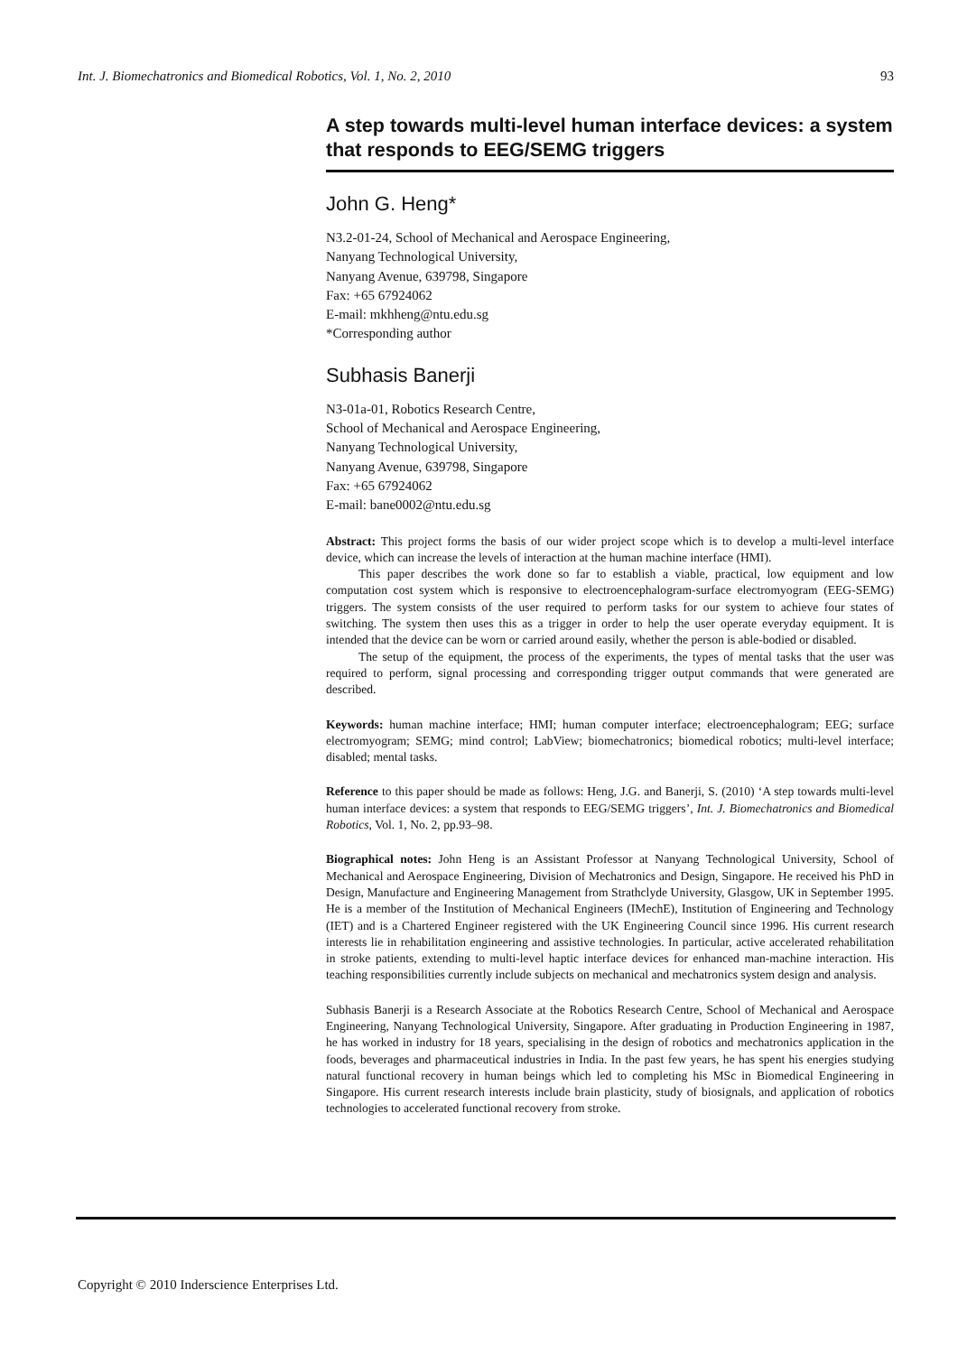Int. J. Biomechatronics and Biomedical Robotics, Vol. 1, No. 2, 2010 93
A step towards multi-level human interface devices: a system that responds to EEG/SEMG triggers
John G. Heng*
N3.2-01-24, School of Mechanical and Aerospace Engineering,
Nanyang Technological University,
Nanyang Avenue, 639798, Singapore
Fax: +65 67924062
E-mail: mkhheng@ntu.edu.sg
*Corresponding author
Subhasis Banerji
N3-01a-01, Robotics Research Centre,
School of Mechanical and Aerospace Engineering,
Nanyang Technological University,
Nanyang Avenue, 639798, Singapore
Fax: +65 67924062
E-mail: bane0002@ntu.edu.sg
Abstract: This project forms the basis of our wider project scope which is to develop a multi-level interface device, which can increase the levels of interaction at the human machine interface (HMI).
This paper describes the work done so far to establish a viable, practical, low equipment and low computation cost system which is responsive to electroencephalogram-surface electromyogram (EEG-SEMG) triggers. The system consists of the user required to perform tasks for our system to achieve four states of switching. The system then uses this as a trigger in order to help the user operate everyday equipment. It is intended that the device can be worn or carried around easily, whether the person is able-bodied or disabled.
The setup of the equipment, the process of the experiments, the types of mental tasks that the user was required to perform, signal processing and corresponding trigger output commands that were generated are described.
Keywords: human machine interface; HMI; human computer interface; electroencephalogram; EEG; surface electromyogram; SEMG; mind control; LabView; biomechatronics; biomedical robotics; multi-level interface; disabled; mental tasks.
Reference to this paper should be made as follows: Heng, J.G. and Banerji, S. (2010) ‘A step towards multi-level human interface devices: a system that responds to EEG/SEMG triggers’, Int. J. Biomechatronics and Biomedical Robotics, Vol. 1, No. 2, pp.93–98.
Biographical notes: John Heng is an Assistant Professor at Nanyang Technological University, School of Mechanical and Aerospace Engineering, Division of Mechatronics and Design, Singapore. He received his PhD in Design, Manufacture and Engineering Management from Strathclyde University, Glasgow, UK in September 1995. He is a member of the Institution of Mechanical Engineers (IMechE), Institution of Engineering and Technology (IET) and is a Chartered Engineer registered with the UK Engineering Council since 1996. His current research interests lie in rehabilitation engineering and assistive technologies. In particular, active accelerated rehabilitation in stroke patients, extending to multi-level haptic interface devices for enhanced man-machine interaction. His teaching responsibilities currently include subjects on mechanical and mechatronics system design and analysis.
Subhasis Banerji is a Research Associate at the Robotics Research Centre, School of Mechanical and Aerospace Engineering, Nanyang Technological University, Singapore. After graduating in Production Engineering in 1987, he has worked in industry for 18 years, specialising in the design of robotics and mechatronics application in the foods, beverages and pharmaceutical industries in India. In the past few years, he has spent his energies studying natural functional recovery in human beings which led to completing his MSc in Biomedical Engineering in Singapore. His current research interests include brain plasticity, study of biosignals, and application of robotics technologies to accelerated functional recovery from stroke.
Copyright © 2010 Inderscience Enterprises Ltd.